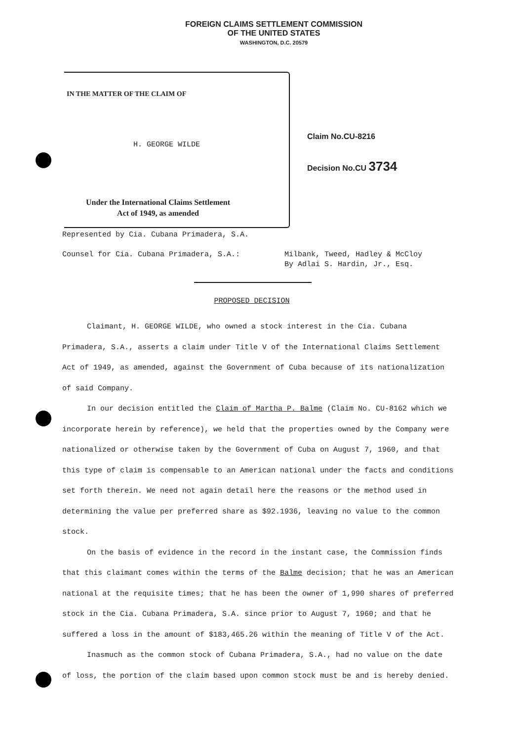FOREIGN CLAIMS SETTLEMENT COMMISSION
OF THE UNITED STATES
WASHINGTON, D.C. 20579
IN THE MATTER OF THE CLAIM OF
H. GEORGE WILDE
Under the International Claims Settlement
Act of 1949, as amended
Claim No.CU-8216
Decision No.CU 3734
Represented by Cia. Cubana Primadera, S.A.
Counsel for Cia. Cubana Primadera, S.A.: Milbank, Tweed, Hadley & McCloy
By Adlai S. Hardin, Jr., Esq.
PROPOSED DECISION
Claimant, H. GEORGE WILDE, who owned a stock interest in the Cia. Cubana Primadera, S.A., asserts a claim under Title V of the International Claims Settlement Act of 1949, as amended, against the Government of Cuba because of its nationalization of said Company.
In our decision entitled the Claim of Martha P. Balme (Claim No. CU-8162 which we incorporate herein by reference), we held that the properties owned by the Company were nationalized or otherwise taken by the Government of Cuba on August 7, 1960, and that this type of claim is compensable to an American national under the facts and conditions set forth therein. We need not again detail here the reasons or the method used in determining the value per preferred share as $92.1936, leaving no value to the common stock.
On the basis of evidence in the record in the instant case, the Commission finds that this claimant comes within the terms of the Balme decision; that he was an American national at the requisite times; that he has been the owner of 1,990 shares of preferred stock in the Cia. Cubana Primadera, S.A. since prior to August 7, 1960; and that he suffered a loss in the amount of $183,465.26 within the meaning of Title V of the Act.
Inasmuch as the common stock of Cubana Primadera, S.A., had no value on the date of loss, the portion of the claim based upon common stock must be and is hereby denied.